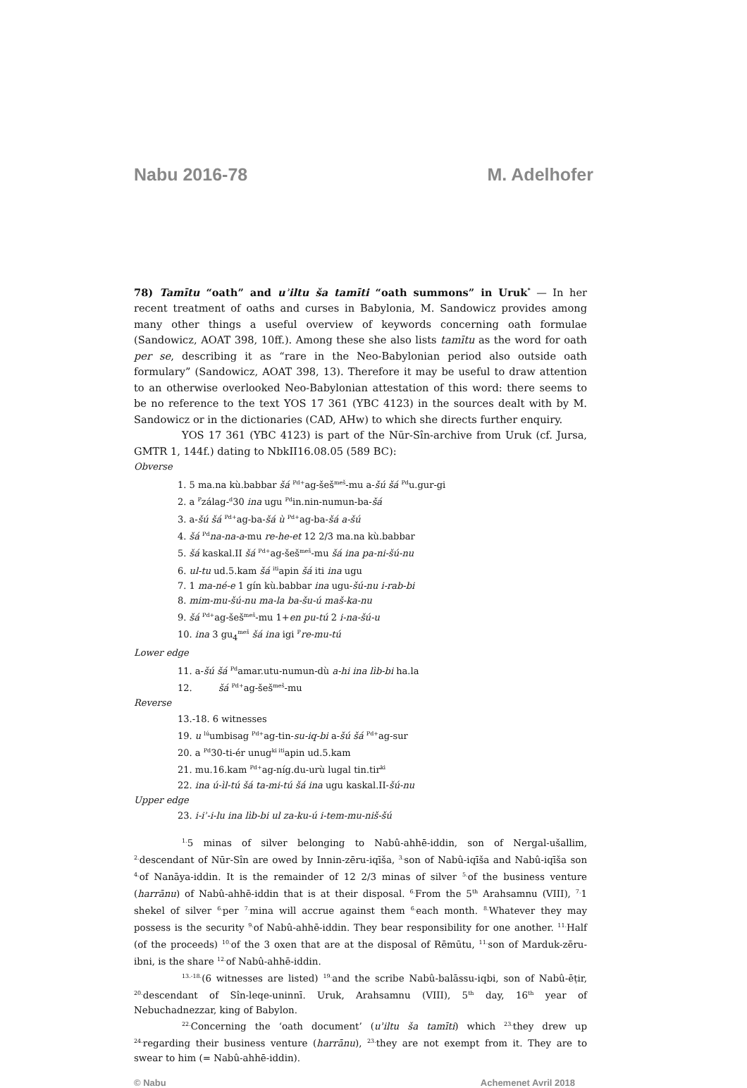Nabu 2016-78 M. Adelhofer
78) Tamītu “oath” and uʾiltu ša tamīti “oath summons” in Uruk<sup>*</sup> — In her recent treatment of oaths and curses in Babylonia, M. Sandowicz provides among many other things a useful overview of keywords concerning oath formulae (Sandowicz, AOAT 398, 10ff.). Among these she also lists tamītu as the word for oath per se, describing it as “rare in the Neo-Babylonian period also outside oath formulary” (Sandowicz, AOAT 398, 13). Therefore it may be useful to draw attention to an otherwise overlooked Neo-Babylonian attestation of this word: there seems to be no reference to the text YOS 17 361 (YBC 4123) in the sources dealt with by M. Sandowicz or in the dictionaries (CAD, AHw) to which she directs further enquiry.
YOS 17 361 (YBC 4123) is part of the Nūr-Sîn-archive from Uruk (cf. Jursa, GMTR 1, 144f.) dating to NbkII16.08.05 (589 BC):
Obverse
1. 5 ma.na kù.babbar šá <sup>Pd+</sup>ag-šeš<sup>meš</sup>-mu a-šú šá <sup>Pd</sup>u.gur-gi
2. a <sup>P</sup>zálag-<sup>d</sup>30 ina ugu <sup>Pd</sup>in.nin-numun-ba-šá
3. a-šú šá <sup>Pd+</sup>ag-ba-šá ù <sup>Pd+</sup>ag-ba-šá a-šú
4. šá <sup>Pd</sup>na-na-a-mu re-he-et 12 2/3 ma.na kù.babbar
5. šá kaskal.II šá <sup>Pd+</sup>ag-šeš<sup>meš</sup>-mu šá ina pa-ni-šú-nu
6. ul-tu ud.5.kam šá <sup>iti</sup>apin šá iti ina ugu
7. 1 ma-né-e 1 gín kù.babbar ina ugu-šú-nu i-rab-bi
8. mim-mu-šú-nu ma-la ba-šu-ú maš-ka-nu
9. šá <sup>Pd+</sup>ag-šeš<sup>meš</sup>-mu 1+en pu-tú 2 i-na-šú-u
10. ina 3 gu<sub>4</sub><sup>meš</sup> šá ina igi <sup>P</sup>re-mu-tú
Lower edge
11. a-šú šá <sup>Pd</sup>amar.utu-numun-dù a-hi ina lìb-bi ha.la
12. šá <sup>Pd+</sup>ag-šeš<sup>meš</sup>-mu
Reverse
13.-18. 6 witnesses
19. u <sup>lú</sup>umbisag <sup>Pd+</sup>ag-tin-su-iq-bi a-šú šá <sup>Pd+</sup>ag-sur
20. a <sup>Pd</sup>30-ti-ér unug<sup>ki iti</sup>apin ud.5.kam
21. mu.16.kam <sup>Pd+</sup>ag-níg.du-urù lugal tin.tir<sup>ki</sup>
22. ina ú-ìl-tú šá ta-mi-tú šá ina ugu kaskal.II-šú-nu
Upper edge
23. i-iʾ-i-lu ina lìb-bi ul za-ku-ú i-tem-mu-niš-šú
<sup>1.</sup> 5 minas of silver belonging to Nabû-ahhē-iddin, son of Nergal-ušallim, <sup>2.</sup>descendant of Nūr-Sîn are owed by Innin-zēru-iqīša, <sup>3.</sup>son of Nabû-iqīša and Nabû-iqīša son <sup>4.</sup>of Nanāya-iddin. It is the remainder of 12 2/3 minas of silver <sup>5.</sup>of the business venture (harrānu) of Nabû-ahhē-iddin that is at their disposal. <sup>6.</sup>From the 5<sup>th</sup> Arahsamnu (VIII), <sup>7.</sup>1 shekel of silver <sup>6.</sup>per <sup>7.</sup>mina will accrue against them <sup>6.</sup>each month. <sup>8.</sup>Whatever they may possess is the security <sup>9.</sup>of Nabû-ahhē-iddin. They bear responsibility for one another. <sup>11.</sup>Half (of the proceeds) <sup>10.</sup>of the 3 oxen that are at the disposal of Rēmūtu, <sup>11.</sup>son of Marduk-zēru-ibni, is the share <sup>12.</sup>of Nabû-ahhē-iddin.
<sup>13.-18.</sup>(6 witnesses are listed) <sup>19.</sup>and the scribe Nabû-balāssu-iqbi, son of Nabû-ēṭir, <sup>20.</sup>descendant of Sîn-leqe-uninnī. Uruk, Arahsamnu (VIII), 5<sup>th</sup> day, 16<sup>th</sup> year of Nebuchadnezzar, king of Babylon.
<sup>22.</sup> Concerning the ‘oath document’ (uʾiltu ša tamīti) which <sup>23.</sup>they drew up <sup>24.</sup>regarding their business venture (harrānu), <sup>23.</sup>they are not exempt from it. They are to swear to him (= Nabû-ahhē-iddin).
© Nabu Achemenet Avril 2018